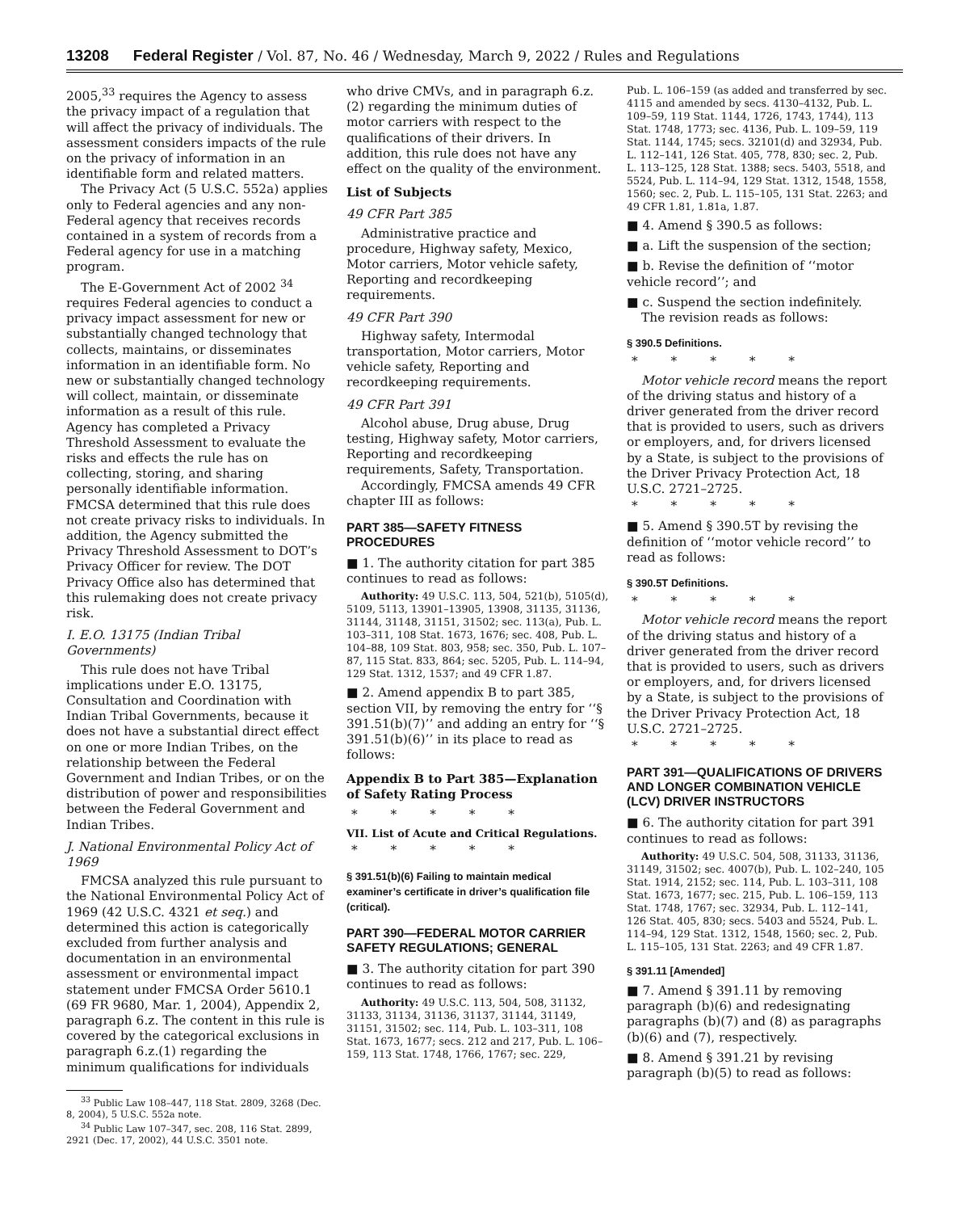13208 Federal Register / Vol. 87, No. 46 / Wednesday, March 9, 2022 / Rules and Regulations
2005,<sup>33</sup> requires the Agency to assess the privacy impact of a regulation that will affect the privacy of individuals. The assessment considers impacts of the rule on the privacy of information in an identifiable form and related matters.
The Privacy Act (5 U.S.C. 552a) applies only to Federal agencies and any non-Federal agency that receives records contained in a system of records from a Federal agency for use in a matching program.
The E-Government Act of 2002 <sup>34</sup> requires Federal agencies to conduct a privacy impact assessment for new or substantially changed technology that collects, maintains, or disseminates information in an identifiable form. No new or substantially changed technology will collect, maintain, or disseminate information as a result of this rule. Agency has completed a Privacy Threshold Assessment to evaluate the risks and effects the rule has on collecting, storing, and sharing personally identifiable information. FMCSA determined that this rule does not create privacy risks to individuals. In addition, the Agency submitted the Privacy Threshold Assessment to DOT’s Privacy Officer for review. The DOT Privacy Office also has determined that this rulemaking does not create privacy risk.
I. E.O. 13175 (Indian Tribal Governments)
This rule does not have Tribal implications under E.O. 13175, Consultation and Coordination with Indian Tribal Governments, because it does not have a substantial direct effect on one or more Indian Tribes, on the relationship between the Federal Government and Indian Tribes, or on the distribution of power and responsibilities between the Federal Government and Indian Tribes.
J. National Environmental Policy Act of 1969
FMCSA analyzed this rule pursuant to the National Environmental Policy Act of 1969 (42 U.S.C. 4321 et seq.) and determined this action is categorically excluded from further analysis and documentation in an environmental assessment or environmental impact statement under FMCSA Order 5610.1 (69 FR 9680, Mar. 1, 2004), Appendix 2, paragraph 6.z. The content in this rule is covered by the categorical exclusions in paragraph 6.z.(1) regarding the minimum qualifications for individuals
<sup>33</sup> Public Law 108–447, 118 Stat. 2809, 3268 (Dec. 8, 2004), 5 U.S.C. 552a note.
<sup>34</sup> Public Law 107–347, sec. 208, 116 Stat. 2899, 2921 (Dec. 17, 2002), 44 U.S.C. 3501 note.
who drive CMVs, and in paragraph 6.z.(2) regarding the minimum duties of motor carriers with respect to the qualifications of their drivers. In addition, this rule does not have any effect on the quality of the environment.
List of Subjects
49 CFR Part 385
Administrative practice and procedure, Highway safety, Mexico, Motor carriers, Motor vehicle safety, Reporting and recordkeeping requirements.
49 CFR Part 390
Highway safety, Intermodal transportation, Motor carriers, Motor vehicle safety, Reporting and recordkeeping requirements.
49 CFR Part 391
Alcohol abuse, Drug abuse, Drug testing, Highway safety, Motor carriers, Reporting and recordkeeping requirements, Safety, Transportation.
Accordingly, FMCSA amends 49 CFR chapter III as follows:
PART 385—SAFETY FITNESS PROCEDURES
■ 1. The authority citation for part 385 continues to read as follows:
Authority: 49 U.S.C. 113, 504, 521(b), 5105(d), 5109, 5113, 13901–13905, 13908, 31135, 31136, 31144, 31148, 31151, 31502; sec. 113(a), Pub. L. 103–311, 108 Stat. 1673, 1676; sec. 408, Pub. L. 104–88, 109 Stat. 803, 958; sec. 350, Pub. L. 107–87, 115 Stat. 833, 864; sec. 5205, Pub. L. 114–94, 129 Stat. 1312, 1537; and 49 CFR 1.87.
■ 2. Amend appendix B to part 385, section VII, by removing the entry for ‘‘§ 391.51(b)(7)’’ and adding an entry for ‘‘§ 391.51(b)(6)’’ in its place to read as follows:
Appendix B to Part 385—Explanation of Safety Rating Process
* * * * *
VII. List of Acute and Critical Regulations.
* * * * *
§ 391.51(b)(6) Failing to maintain medical examiner’s certificate in driver’s qualification file (critical).
PART 390—FEDERAL MOTOR CARRIER SAFETY REGULATIONS; GENERAL
■ 3. The authority citation for part 390 continues to read as follows:
Authority: 49 U.S.C. 113, 504, 508, 31132, 31133, 31134, 31136, 31137, 31144, 31149, 31151, 31502; sec. 114, Pub. L. 103–311, 108 Stat. 1673, 1677; secs. 212 and 217, Pub. L. 106–159, 113 Stat. 1748, 1766, 1767; sec. 229,
Pub. L. 106–159 (as added and transferred by sec. 4115 and amended by secs. 4130–4132, Pub. L. 109–59, 119 Stat. 1144, 1726, 1743, 1744), 113 Stat. 1748, 1773; sec. 4136, Pub. L. 109–59, 119 Stat. 1144, 1745; secs. 32101(d) and 32934, Pub. L. 112–141, 126 Stat. 405, 778, 830; sec. 2, Pub. L. 113–125, 128 Stat. 1388; secs. 5403, 5518, and 5524, Pub. L. 114–94, 129 Stat. 1312, 1548, 1558, 1560; sec. 2, Pub. L. 115–105, 131 Stat. 2263; and 49 CFR 1.81, 1.81a, 1.87.
■ 4. Amend § 390.5 as follows:
■ a. Lift the suspension of the section;
■ b. Revise the definition of ‘‘motor vehicle record’’; and
■ c. Suspend the section indefinitely.
The revision reads as follows:
§ 390.5 Definitions.
* * * * *
Motor vehicle record means the report of the driving status and history of a driver generated from the driver record that is provided to users, such as drivers or employers, and, for drivers licensed by a State, is subject to the provisions of the Driver Privacy Protection Act, 18 U.S.C. 2721–2725.
* * * * *
■ 5. Amend § 390.5T by revising the definition of ‘‘motor vehicle record’’ to read as follows:
§ 390.5T Definitions.
* * * * *
Motor vehicle record means the report of the driving status and history of a driver generated from the driver record that is provided to users, such as drivers or employers, and, for drivers licensed by a State, is subject to the provisions of the Driver Privacy Protection Act, 18 U.S.C. 2721–2725.
* * * * *
PART 391—QUALIFICATIONS OF DRIVERS AND LONGER COMBINATION VEHICLE (LCV) DRIVER INSTRUCTORS
■ 6. The authority citation for part 391 continues to read as follows:
Authority: 49 U.S.C. 504, 508, 31133, 31136, 31149, 31502; sec. 4007(b), Pub. L. 102–240, 105 Stat. 1914, 2152; sec. 114, Pub. L. 103–311, 108 Stat. 1673, 1677; sec. 215, Pub. L. 106–159, 113 Stat. 1748, 1767; sec. 32934, Pub. L. 112–141, 126 Stat. 405, 830; secs. 5403 and 5524, Pub. L. 114–94, 129 Stat. 1312, 1548, 1560; sec. 2, Pub. L. 115–105, 131 Stat. 2263; and 49 CFR 1.87.
§ 391.11 [Amended]
■ 7. Amend § 391.11 by removing paragraph (b)(6) and redesignating paragraphs (b)(7) and (8) as paragraphs (b)(6) and (7), respectively.
■ 8. Amend § 391.21 by revising paragraph (b)(5) to read as follows: